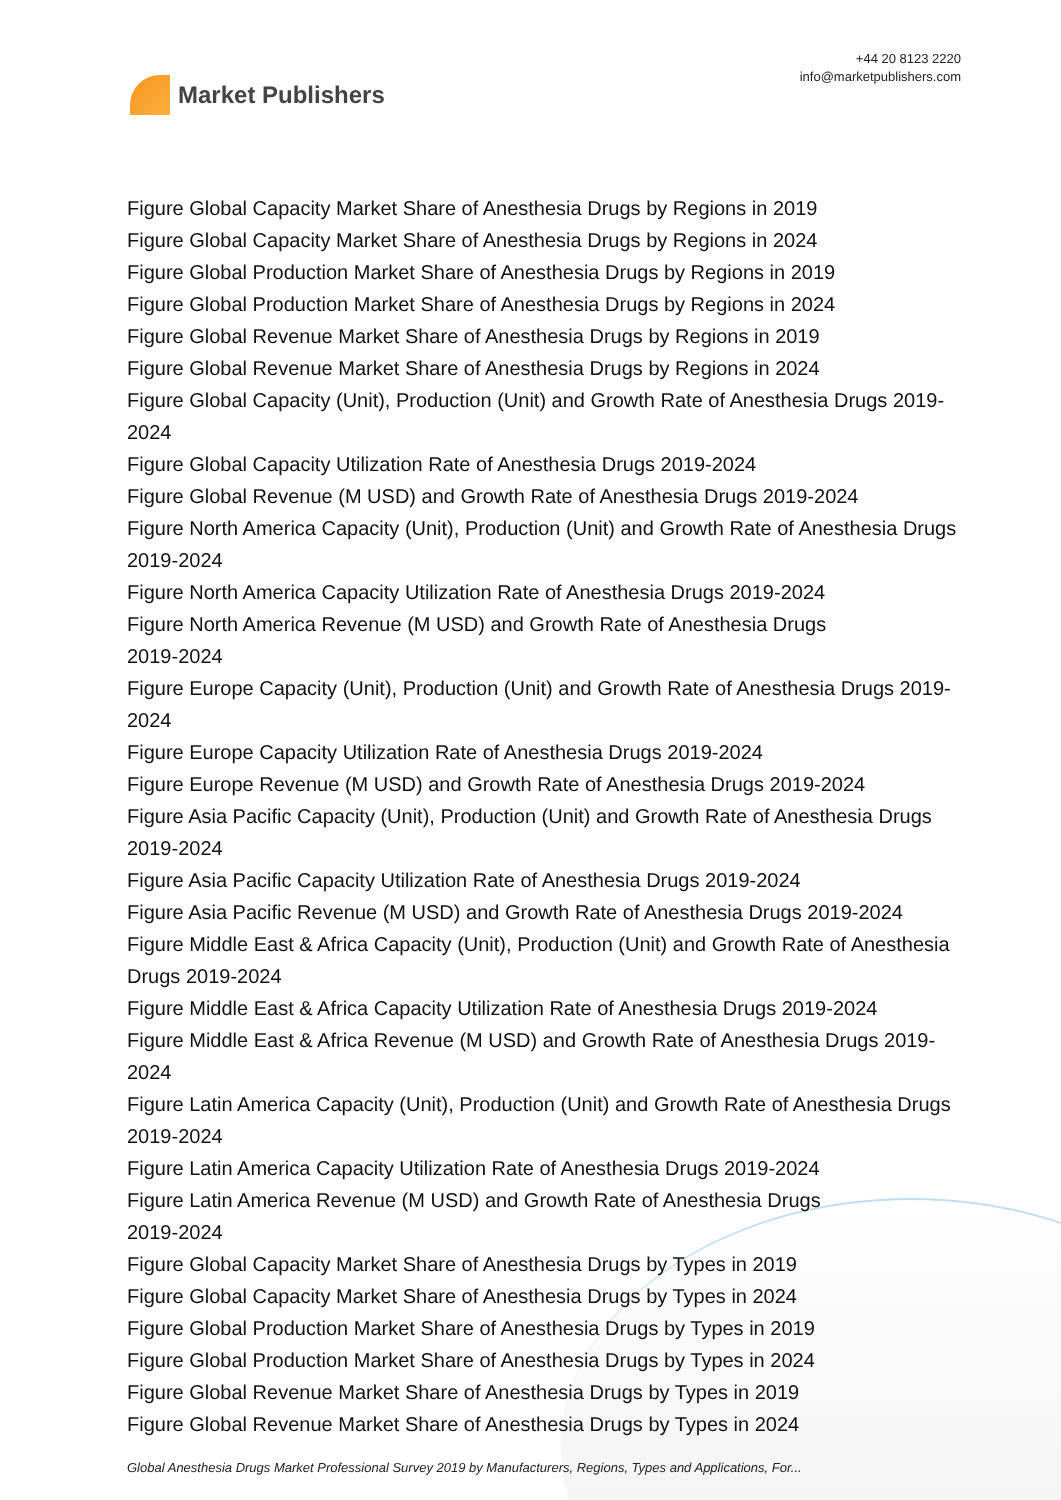Market Publishers
+44 20 8123 2220
info@marketpublishers.com
Figure Global Capacity Market Share of Anesthesia Drugs by Regions in 2019
Figure Global Capacity Market Share of Anesthesia Drugs by Regions in 2024
Figure Global Production Market Share of Anesthesia Drugs by Regions in 2019
Figure Global Production Market Share of Anesthesia Drugs by Regions in 2024
Figure Global Revenue Market Share of Anesthesia Drugs by Regions in 2019
Figure Global Revenue Market Share of Anesthesia Drugs by Regions in 2024
Figure Global Capacity (Unit), Production (Unit) and Growth Rate of Anesthesia Drugs 2019-2024
Figure Global Capacity Utilization Rate of Anesthesia Drugs 2019-2024
Figure Global Revenue (M USD) and Growth Rate of Anesthesia Drugs 2019-2024
Figure North America Capacity (Unit), Production (Unit) and Growth Rate of Anesthesia Drugs 2019-2024
Figure North America Capacity Utilization Rate of Anesthesia Drugs 2019-2024
Figure North America Revenue (M USD) and Growth Rate of Anesthesia Drugs
2019-2024
Figure Europe Capacity (Unit), Production (Unit) and Growth Rate of Anesthesia Drugs 2019-2024
Figure Europe Capacity Utilization Rate of Anesthesia Drugs 2019-2024
Figure Europe Revenue (M USD) and Growth Rate of Anesthesia Drugs 2019-2024
Figure Asia Pacific Capacity (Unit), Production (Unit) and Growth Rate of Anesthesia Drugs 2019-2024
Figure Asia Pacific Capacity Utilization Rate of Anesthesia Drugs 2019-2024
Figure Asia Pacific Revenue (M USD) and Growth Rate of Anesthesia Drugs 2019-2024
Figure Middle East & Africa Capacity (Unit), Production (Unit) and Growth Rate of Anesthesia Drugs 2019-2024
Figure Middle East & Africa Capacity Utilization Rate of Anesthesia Drugs 2019-2024
Figure Middle East & Africa Revenue (M USD) and Growth Rate of Anesthesia Drugs 2019-2024
Figure Latin America Capacity (Unit), Production (Unit) and Growth Rate of Anesthesia Drugs 2019-2024
Figure Latin America Capacity Utilization Rate of Anesthesia Drugs 2019-2024
Figure Latin America Revenue (M USD) and Growth Rate of Anesthesia Drugs
2019-2024
Figure Global Capacity Market Share of Anesthesia Drugs by Types in 2019
Figure Global Capacity Market Share of Anesthesia Drugs by Types in 2024
Figure Global Production Market Share of Anesthesia Drugs by Types in 2019
Figure Global Production Market Share of Anesthesia Drugs by Types in 2024
Figure Global Revenue Market Share of Anesthesia Drugs by Types in 2019
Figure Global Revenue Market Share of Anesthesia Drugs by Types in 2024
Global Anesthesia Drugs Market Professional Survey 2019 by Manufacturers, Regions, Types and Applications, For...